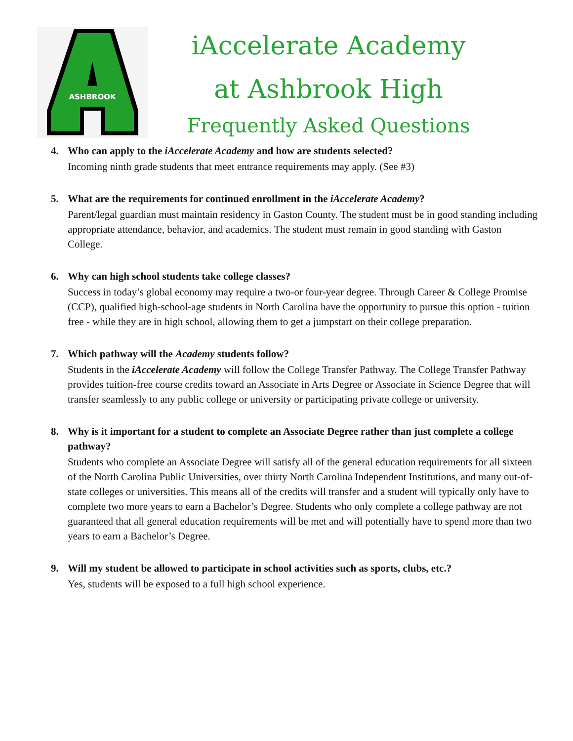ASHBROOK
iAccelerate Academy
at Ashbrook High
Frequently Asked Questions
4. Who can apply to the iAccelerate Academy and how are students selected?
Incoming ninth grade students that meet entrance requirements may apply. (See #3)
5. What are the requirements for continued enrollment in the iAccelerate Academy?
Parent/legal guardian must maintain residency in Gaston County. The student must be in good standing including appropriate attendance, behavior, and academics. The student must remain in good standing with Gaston College.
6. Why can high school students take college classes?
Success in today’s global economy may require a two-or four-year degree. Through Career & College Promise (CCP), qualified high-school-age students in North Carolina have the opportunity to pursue this option - tuition free - while they are in high school, allowing them to get a jumpstart on their college preparation.
7. Which pathway will the Academy students follow?
Students in the iAccelerate Academy will follow the College Transfer Pathway. The College Transfer Pathway provides tuition-free course credits toward an Associate in Arts Degree or Associate in Science Degree that will transfer seamlessly to any public college or university or participating private college or university.
8. Why is it important for a student to complete an Associate Degree rather than just complete a college pathway?
Students who complete an Associate Degree will satisfy all of the general education requirements for all sixteen of the North Carolina Public Universities, over thirty North Carolina Independent Institutions, and many out-of-state colleges or universities. This means all of the credits will transfer and a student will typically only have to complete two more years to earn a Bachelor’s Degree. Students who only complete a college pathway are not guaranteed that all general education requirements will be met and will potentially have to spend more than two years to earn a Bachelor’s Degree.
9. Will my student be allowed to participate in school activities such as sports, clubs, etc.?
Yes, students will be exposed to a full high school experience.